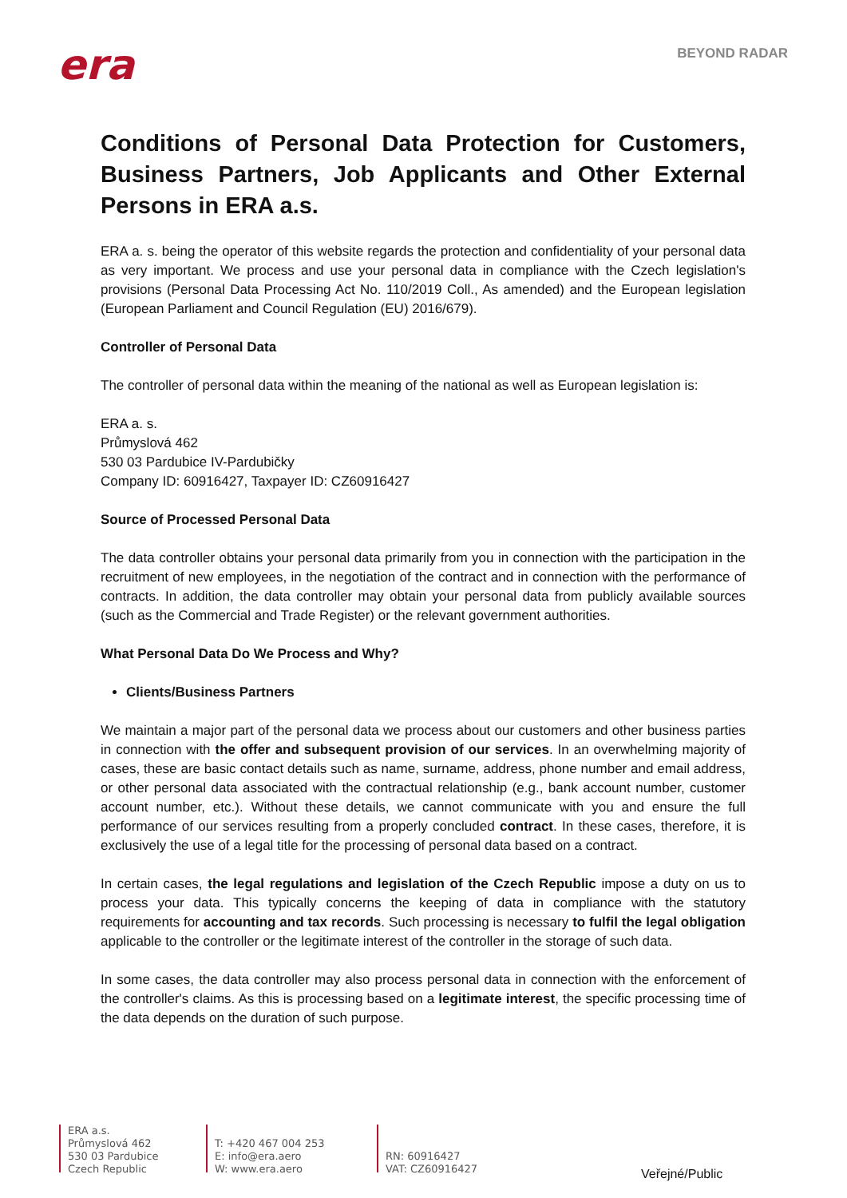era
BEYOND RADAR
Conditions of Personal Data Protection for Customers, Business Partners, Job Applicants and Other External Persons in ERA a.s.
ERA a. s. being the operator of this website regards the protection and confidentiality of your personal data as very important. We process and use your personal data in compliance with the Czech legislation's provisions (Personal Data Processing Act No. 110/2019 Coll., As amended) and the European legislation (European Parliament and Council Regulation (EU) 2016/679).
Controller of Personal Data
The controller of personal data within the meaning of the national as well as European legislation is:
ERA a. s.
Průmyslová 462
530 03 Pardubice IV-Pardubičky
Company ID: 60916427, Taxpayer ID: CZ60916427
Source of Processed Personal Data
The data controller obtains your personal data primarily from you in connection with the participation in the recruitment of new employees, in the negotiation of the contract and in connection with the performance of contracts. In addition, the data controller may obtain your personal data from publicly available sources (such as the Commercial and Trade Register) or the relevant government authorities.
What Personal Data Do We Process and Why?
Clients/Business Partners
We maintain a major part of the personal data we process about our customers and other business parties in connection with the offer and subsequent provision of our services. In an overwhelming majority of cases, these are basic contact details such as name, surname, address, phone number and email address, or other personal data associated with the contractual relationship (e.g., bank account number, customer account number, etc.). Without these details, we cannot communicate with you and ensure the full performance of our services resulting from a properly concluded contract. In these cases, therefore, it is exclusively the use of a legal title for the processing of personal data based on a contract.
In certain cases, the legal regulations and legislation of the Czech Republic impose a duty on us to process your data. This typically concerns the keeping of data in compliance with the statutory requirements for accounting and tax records. Such processing is necessary to fulfil the legal obligation applicable to the controller or the legitimate interest of the controller in the storage of such data.
In some cases, the data controller may also process personal data in connection with the enforcement of the controller's claims. As this is processing based on a legitimate interest, the specific processing time of the data depends on the duration of such purpose.
ERA a.s.
Průmyslová 462
530 03 Pardubice
Czech Republic
T: +420 467 004 253
E: info@era.aero
W: www.era.aero
RN: 60916427
VAT: CZ60916427
Veřejné/Public